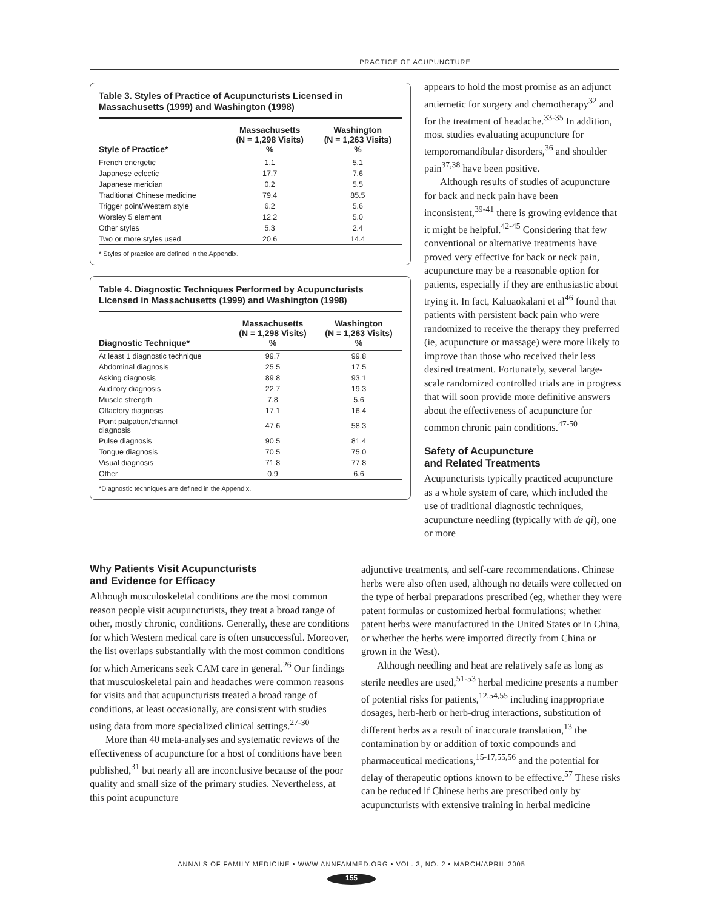PRACTICE OF ACUPUNCTURE
Table 3. Styles of Practice of Acupuncturists Licensed in Massachusetts (1999) and Washington (1998)
| Style of Practice* | Massachusetts (N = 1,298 Visits) % | Washington (N = 1,263 Visits) % |
| --- | --- | --- |
| French energetic | 1.1 | 5.1 |
| Japanese eclectic | 17.7 | 7.6 |
| Japanese meridian | 0.2 | 5.5 |
| Traditional Chinese medicine | 79.4 | 85.5 |
| Trigger point/Western style | 6.2 | 5.6 |
| Worsley 5 element | 12.2 | 5.0 |
| Other styles | 5.3 | 2.4 |
| Two or more styles used | 20.6 | 14.4 |
| * Styles of practice are defined in the Appendix. | | |
Table 4. Diagnostic Techniques Performed by Acupuncturists Licensed in Massachusetts (1999) and Washington (1998)
| Diagnostic Technique* | Massachusetts (N = 1,298 Visits) % | Washington (N = 1,263 Visits) % |
| --- | --- | --- |
| At least 1 diagnostic technique | 99.7 | 99.8 |
| Abdominal diagnosis | 25.5 | 17.5 |
| Asking diagnosis | 89.8 | 93.1 |
| Auditory diagnosis | 22.7 | 19.3 |
| Muscle strength | 7.8 | 5.6 |
| Olfactory diagnosis | 17.1 | 16.4 |
| Point palpation/channel diagnosis | 47.6 | 58.3 |
| Pulse diagnosis | 90.5 | 81.4 |
| Tongue diagnosis | 70.5 | 75.0 |
| Visual diagnosis | 71.8 | 77.8 |
| Other | 0.9 | 6.6 |
| *Diagnostic techniques are defined in the Appendix. | | |
Why Patients Visit Acupuncturists
and Evidence for Efficacy
Although musculoskeletal conditions are the most common reason people visit acupuncturists, they treat a broad range of other, mostly chronic, conditions. Generally, these are conditions for which Western medical care is often unsuccessful. Moreover, the list overlaps substantially with the most common conditions for which Americans seek CAM care in general.<sup>26</sup> Our findings that musculoskeletal pain and headaches were common reasons for visits and that acupuncturists treated a broad range of conditions, at least occasionally, are consistent with studies using data from more specialized clinical settings.<sup>27-30</sup>
More than 40 meta-analyses and systematic reviews of the effectiveness of acupuncture for a host of conditions have been published,<sup>31</sup> but nearly all are inconclusive because of the poor quality and small size of the primary studies. Nevertheless, at this point acupuncture
appears to hold the most promise as an adjunct antiemetic for surgery and chemotherapy<sup>32</sup> and for the treatment of headache.<sup>33-35</sup> In addition, most studies evaluating acupuncture for temporomandibular disorders,<sup>36</sup> and shoulder pain<sup>37,38</sup> have been positive.
Although results of studies of acupuncture for back and neck pain have been inconsistent,<sup>39-41</sup> there is growing evidence that it might be helpful.<sup>42-45</sup> Considering that few conventional or alternative treatments have proved very effective for back or neck pain, acupuncture may be a reasonable option for patients, especially if they are enthusiastic about trying it. In fact, Kaluaokalani et al<sup>46</sup> found that patients with persistent back pain who were randomized to receive the therapy they preferred (ie, acupuncture or massage) were more likely to improve than those who received their less desired treatment. Fortunately, several large-scale randomized controlled trials are in progress that will soon provide more definitive answers about the effectiveness of acupuncture for common chronic pain conditions.<sup>47-50</sup>
Safety of Acupuncture
and Related Treatments
Acupuncturists typically practiced acupuncture as a whole system of care, which included the use of traditional diagnostic techniques, acupuncture needling (typically with de qi), one or more
adjunctive treatments, and self-care recommendations. Chinese herbs were also often used, although no details were collected on the type of herbal preparations prescribed (eg, whether they were patent formulas or customized herbal formulations; whether patent herbs were manufactured in the United States or in China, or whether the herbs were imported directly from China or grown in the West).
Although needling and heat are relatively safe as long as sterile needles are used,<sup>51-53</sup> herbal medicine presents a number of potential risks for patients,<sup>12,54,55</sup> including inappropriate dosages, herb-herb or herb-drug interactions, substitution of different herbs as a result of inaccurate translation,<sup>13</sup> the contamination by or addition of toxic compounds and pharmaceutical medications,<sup>15-17,55,56</sup> and the potential for delay of therapeutic options known to be effective.<sup>57</sup> These risks can be reduced if Chinese herbs are prescribed only by acupuncturists with extensive training in herbal medicine
ANNALS OF FAMILY MEDICINE • WWW.ANNFAMMED.ORG • VOL. 3, NO. 2 • MARCH/APRIL 2005
155